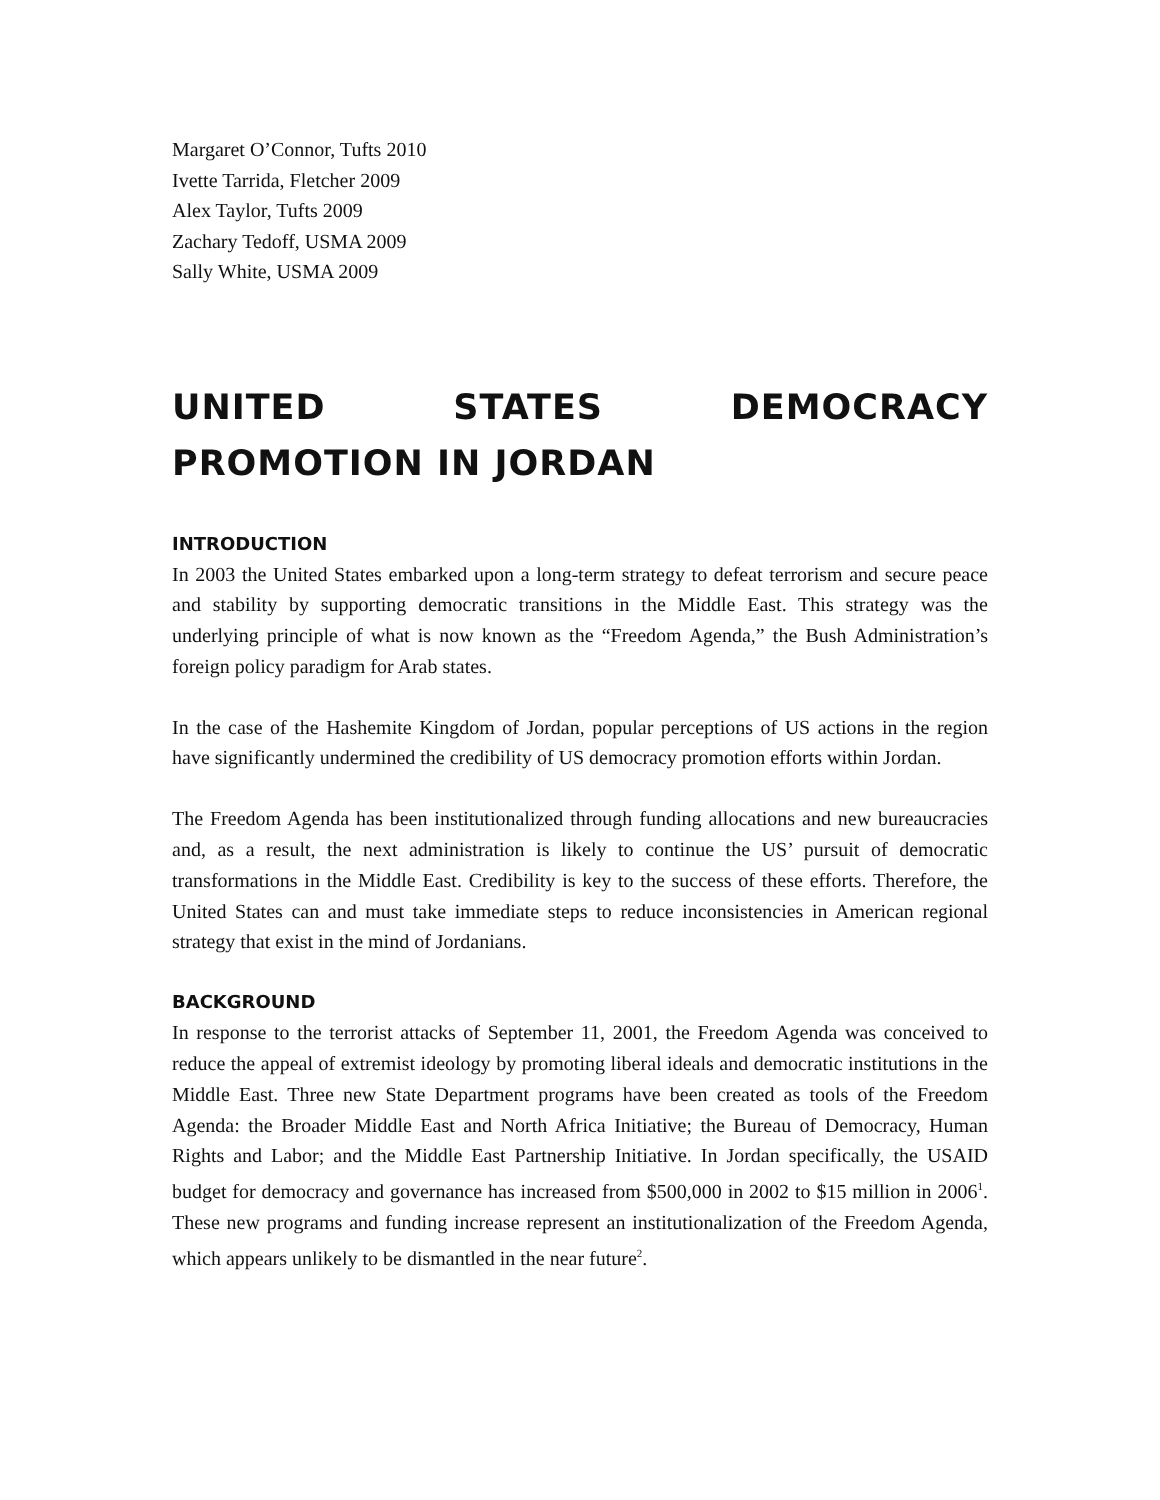Margaret O’Connor, Tufts 2010
Ivette Tarrida, Fletcher 2009
Alex Taylor, Tufts 2009
Zachary Tedoff, USMA 2009
Sally White, USMA 2009
UNITED STATES DEMOCRACY PROMOTION IN JORDAN
INTRODUCTION
In 2003 the United States embarked upon a long-term strategy to defeat terrorism and secure peace and stability by supporting democratic transitions in the Middle East. This strategy was the underlying principle of what is now known as the “Freedom Agenda,” the Bush Administration’s foreign policy paradigm for Arab states.
In the case of the Hashemite Kingdom of Jordan, popular perceptions of US actions in the region have significantly undermined the credibility of US democracy promotion efforts within Jordan.
The Freedom Agenda has been institutionalized through funding allocations and new bureaucracies and, as a result, the next administration is likely to continue the US’ pursuit of democratic transformations in the Middle East. Credibility is key to the success of these efforts. Therefore, the United States can and must take immediate steps to reduce inconsistencies in American regional strategy that exist in the mind of Jordanians.
BACKGROUND
In response to the terrorist attacks of September 11, 2001, the Freedom Agenda was conceived to reduce the appeal of extremist ideology by promoting liberal ideals and democratic institutions in the Middle East. Three new State Department programs have been created as tools of the Freedom Agenda: the Broader Middle East and North Africa Initiative; the Bureau of Democracy, Human Rights and Labor; and the Middle East Partnership Initiative. In Jordan specifically, the USAID budget for democracy and governance has increased from $500,000 in 2002 to $15 million in 2006<sup>1</sup>. These new programs and funding increase represent an institutionalization of the Freedom Agenda, which appears unlikely to be dismantled in the near future<sup>2</sup>.